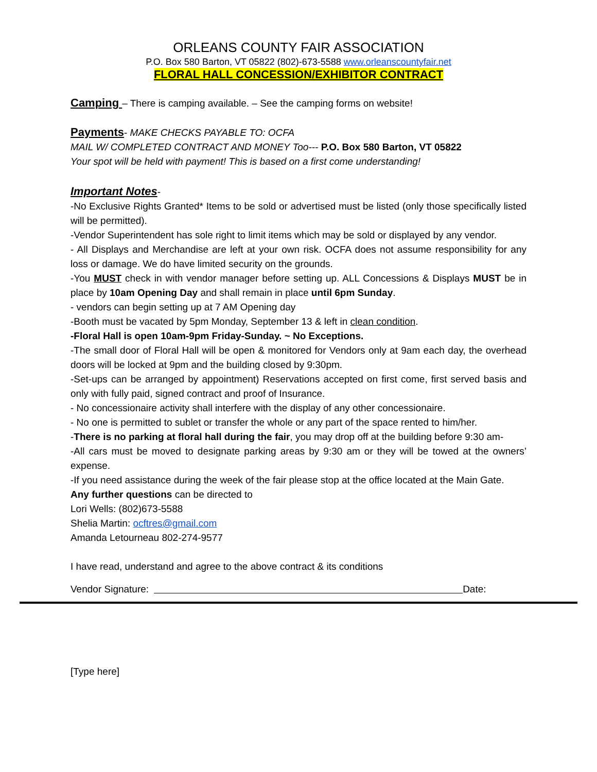ORLEANS COUNTY FAIR ASSOCIATION
P.O. Box 580 Barton, VT 05822 (802)-673-5588 www.orleanscountyfair.net
FLORAL HALL CONCESSION/EXHIBITOR CONTRACT
Camping
– There is camping available. – See the camping forms on website!
Payments
- MAKE CHECKS PAYABLE TO: OCFA
MAIL W/ COMPLETED CONTRACT AND MONEY Too--- P.O. Box 580 Barton, VT 05822
Your spot will be held with payment! This is based on a first come understanding!
Important Notes
-
-No Exclusive Rights Granted* Items to be sold or advertised must be listed (only those specifically listed will be permitted).
-Vendor Superintendent has sole right to limit items which may be sold or displayed by any vendor.
- All Displays and Merchandise are left at your own risk. OCFA does not assume responsibility for any loss or damage. We do have limited security on the grounds.
-You MUST check in with vendor manager before setting up. ALL Concessions & Displays MUST be in place by 10am Opening Day and shall remain in place until 6pm Sunday.
- vendors can begin setting up at 7 AM Opening day
-Booth must be vacated by 5pm Monday, September 13 & left in clean condition.
-Floral Hall is open 10am-9pm Friday-Sunday. ~ No Exceptions.
-The small door of Floral Hall will be open & monitored for Vendors only at 9am each day, the overhead doors will be locked at 9pm and the building closed by 9:30pm.
-Set-ups can be arranged by appointment) Reservations accepted on first come, first served basis and only with fully paid, signed contract and proof of Insurance.
- No concessionaire activity shall interfere with the display of any other concessionaire.
- No one is permitted to sublet or transfer the whole or any part of the space rented to him/her.
-There is no parking at floral hall during the fair, you may drop off at the building before 9:30 am-
-All cars must be moved to designate parking areas by 9:30 am or they will be towed at the owners’ expense.
-If you need assistance during the week of the fair please stop at the office located at the Main Gate.
Any further questions can be directed to
Lori Wells: (802)673-5588
Shelia Martin: ocftres@gmail.com
Amanda Letourneau 802-274-9577
I have read, understand and agree to the above contract & its conditions
Vendor Signature: Date:
[Type here]